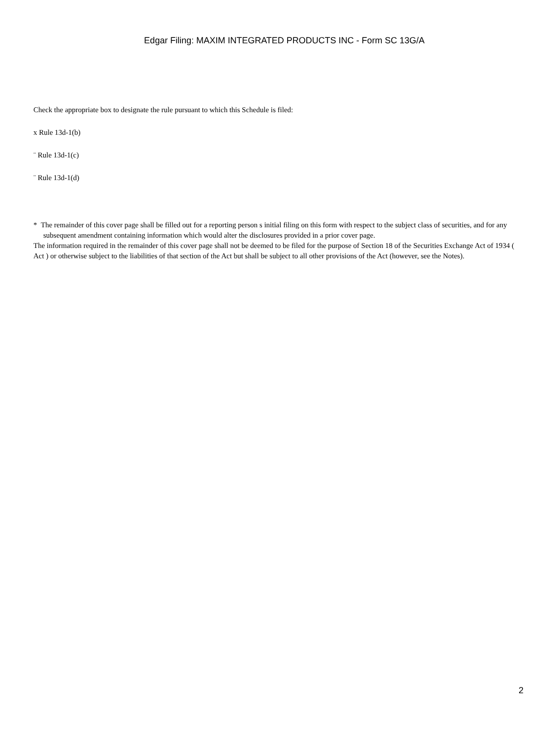Edgar Filing: MAXIM INTEGRATED PRODUCTS INC - Form SC 13G/A
Check the appropriate box to designate the rule pursuant to which this Schedule is filed:
x Rule 13d-1(b)
¨ Rule 13d-1(c)
¨ Rule 13d-1(d)
* The remainder of this cover page shall be filled out for a reporting person s initial filing on this form with respect to the subject class of securities, and for any subsequent amendment containing information which would alter the disclosures provided in a prior cover page.
The information required in the remainder of this cover page shall not be deemed to be filed for the purpose of Section 18 of the Securities Exchange Act of 1934 ( Act ) or otherwise subject to the liabilities of that section of the Act but shall be subject to all other provisions of the Act (however, see the Notes).
2